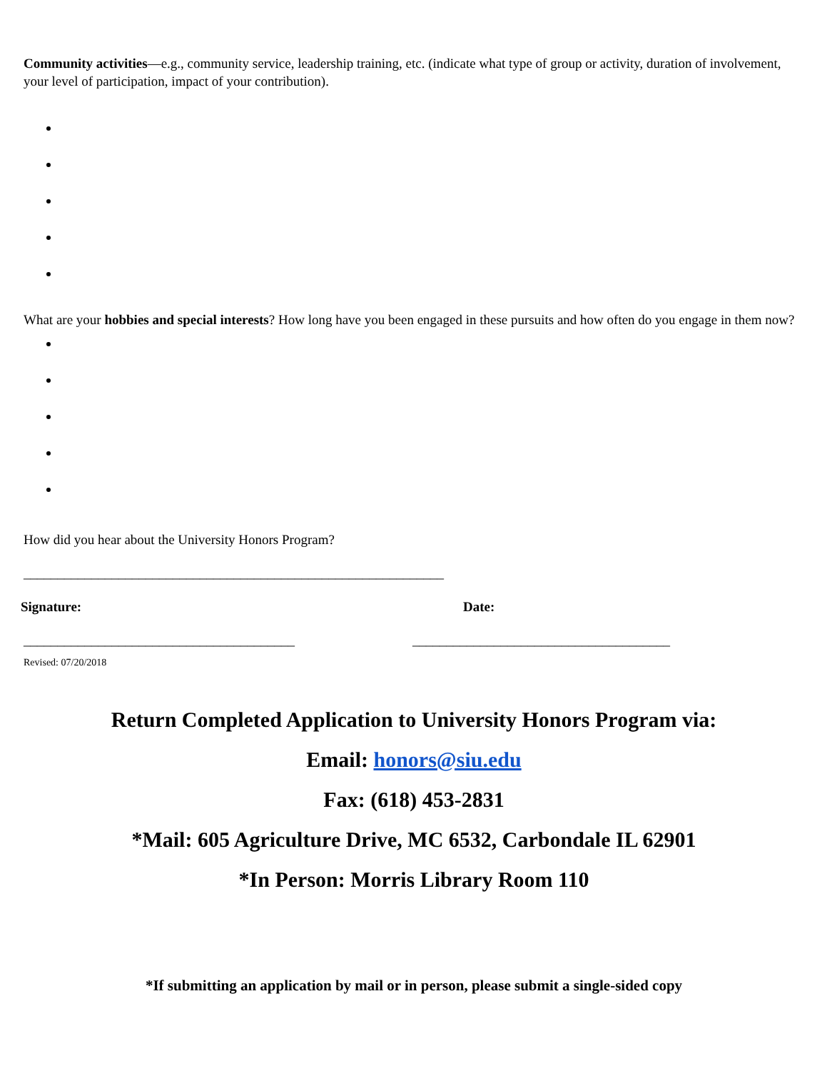Community activities—e.g., community service, leadership training, etc. (indicate what type of group or activity, duration of involvement, your level of participation, impact of your contribution).
What are your hobbies and special interests? How long have you been engaged in these pursuits and how often do you engage in them now?
How did you hear about the University Honors Program?
______________________________________________________________
Signature: Date:
________________________________________ ______________________________________
Revised: 07/20/2018
Return Completed Application to University Honors Program via:
Email: honors@siu.edu
Fax: (618) 453-2831
*Mail: 605 Agriculture Drive, MC 6532, Carbondale IL 62901
*In Person: Morris Library Room 110
*If submitting an application by mail or in person, please submit a single-sided copy